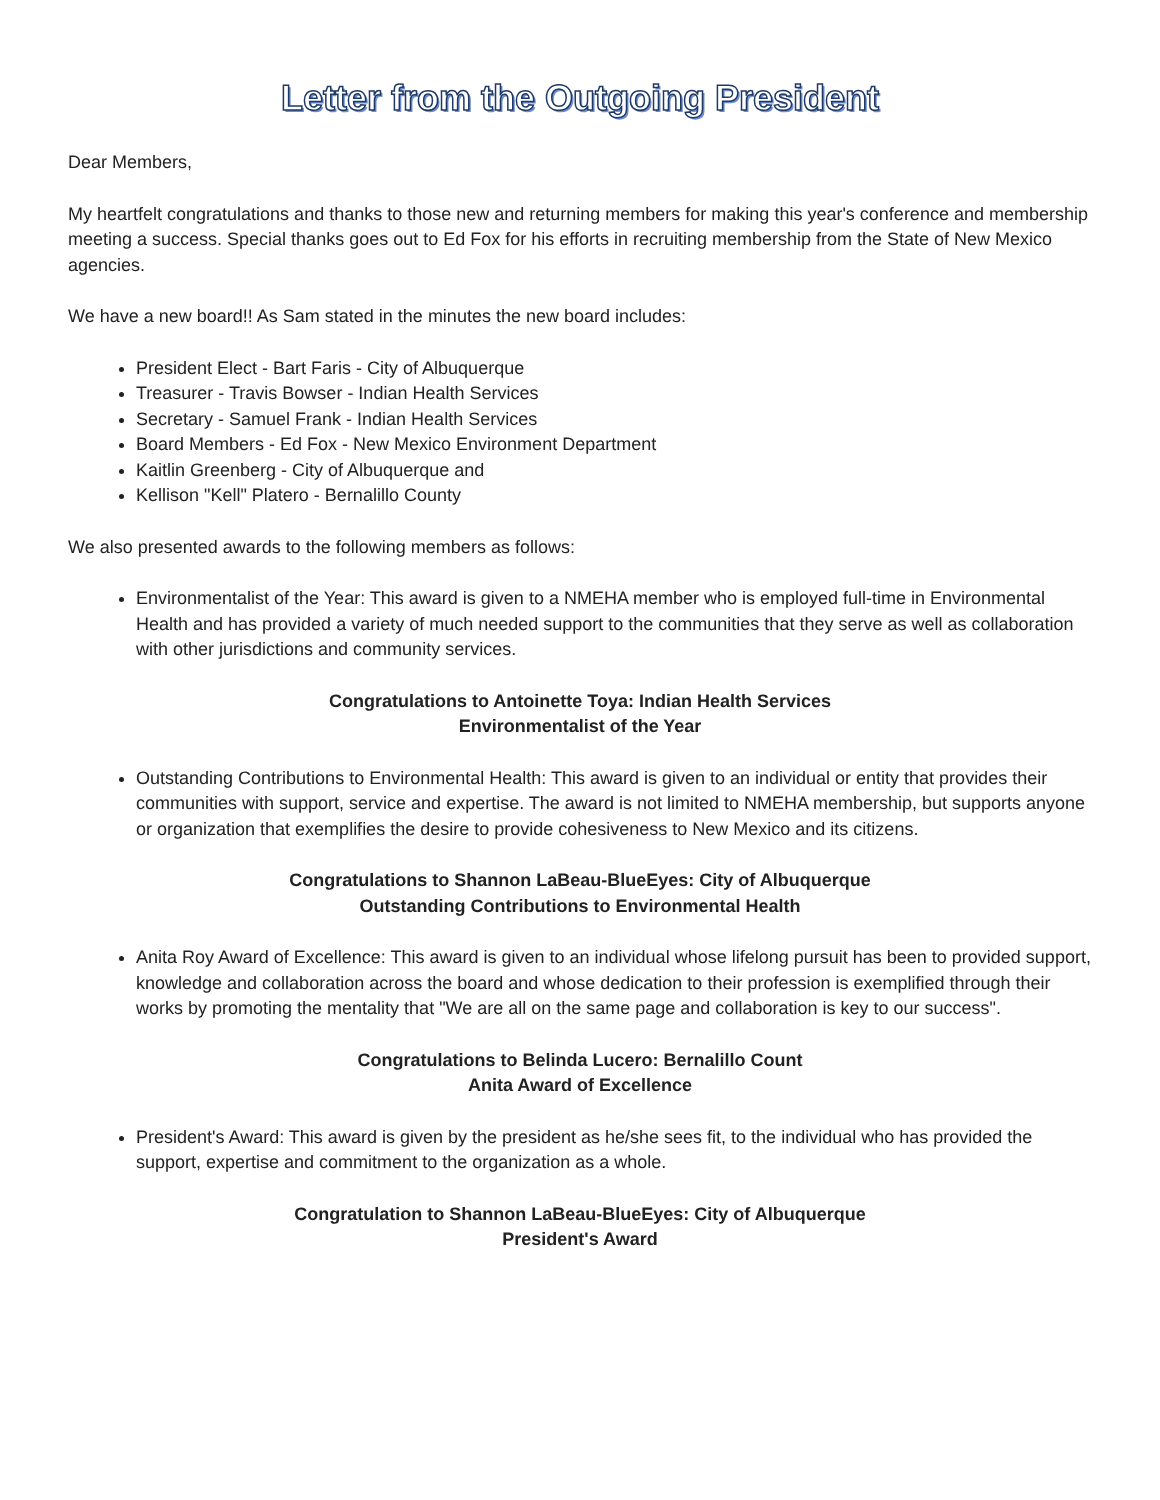Letter from the Outgoing President
Dear Members,
My heartfelt congratulations and thanks to those new and returning members for making this year's conference and membership meeting a success. Special thanks goes out to Ed Fox for his efforts in recruiting membership from the State of New Mexico agencies.
We have a new board!! As Sam stated in the minutes the new board includes:
President Elect - Bart Faris - City of Albuquerque
Treasurer - Travis Bowser - Indian Health Services
Secretary - Samuel Frank - Indian Health Services
Board Members - Ed Fox - New Mexico Environment Department
Kaitlin Greenberg - City of Albuquerque and
Kellison "Kell" Platero - Bernalillo County
We also presented awards to the following members as follows:
Environmentalist of the Year: This award is given to a NMEHA member who is employed full-time in Environmental Health and has provided a variety of much needed support to the communities that they serve as well as collaboration with other jurisdictions and community services.
Congratulations to Antoinette Toya: Indian Health Services
Environmentalist of the Year
Outstanding Contributions to Environmental Health: This award is given to an individual or entity that provides their communities with support, service and expertise. The award is not limited to NMEHA membership, but supports anyone or organization that exemplifies the desire to provide cohesiveness to New Mexico and its citizens.
Congratulations to Shannon LaBeau-BlueEyes: City of Albuquerque
Outstanding Contributions to Environmental Health
Anita Roy Award of Excellence: This award is given to an individual whose lifelong pursuit has been to provided support, knowledge and collaboration across the board and whose dedication to their profession is exemplified through their works by promoting the mentality that "We are all on the same page and collaboration is key to our success".
Congratulations to Belinda Lucero: Bernalillo Count
Anita Award of Excellence
President's Award: This award is given by the president as he/she sees fit, to the individual who has provided the support, expertise and commitment to the organization as a whole.
Congratulation to Shannon LaBeau-BlueEyes: City of Albuquerque
President's Award